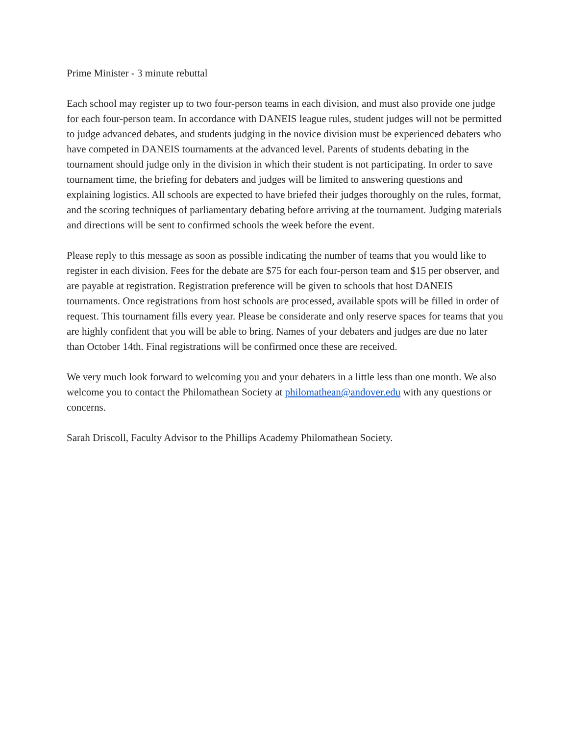Prime Minister - 3 minute rebuttal
Each school may register up to two four-person teams in each division, and must also provide one judge for each four-person team. In accordance with DANEIS league rules, student judges will not be permitted to judge advanced debates, and students judging in the novice division must be experienced debaters who have competed in DANEIS tournaments at the advanced level. Parents of students debating in the tournament should judge only in the division in which their student is not participating. In order to save tournament time, the briefing for debaters and judges will be limited to answering questions and explaining logistics. All schools are expected to have briefed their judges thoroughly on the rules, format, and the scoring techniques of parliamentary debating before arriving at the tournament. Judging materials and directions will be sent to confirmed schools the week before the event.
Please reply to this message as soon as possible indicating the number of teams that you would like to register in each division. Fees for the debate are $75 for each four-person team and $15 per observer, and are payable at registration. Registration preference will be given to schools that host DANEIS tournaments. Once registrations from host schools are processed, available spots will be filled in order of request. This tournament fills every year. Please be considerate and only reserve spaces for teams that you are highly confident that you will be able to bring. Names of your debaters and judges are due no later than October 14th. Final registrations will be confirmed once these are received.
We very much look forward to welcoming you and your debaters in a little less than one month. We also welcome you to contact the Philomathean Society at philomathean@andover.edu with any questions or concerns.
Sarah Driscoll, Faculty Advisor to the Phillips Academy Philomathean Society.